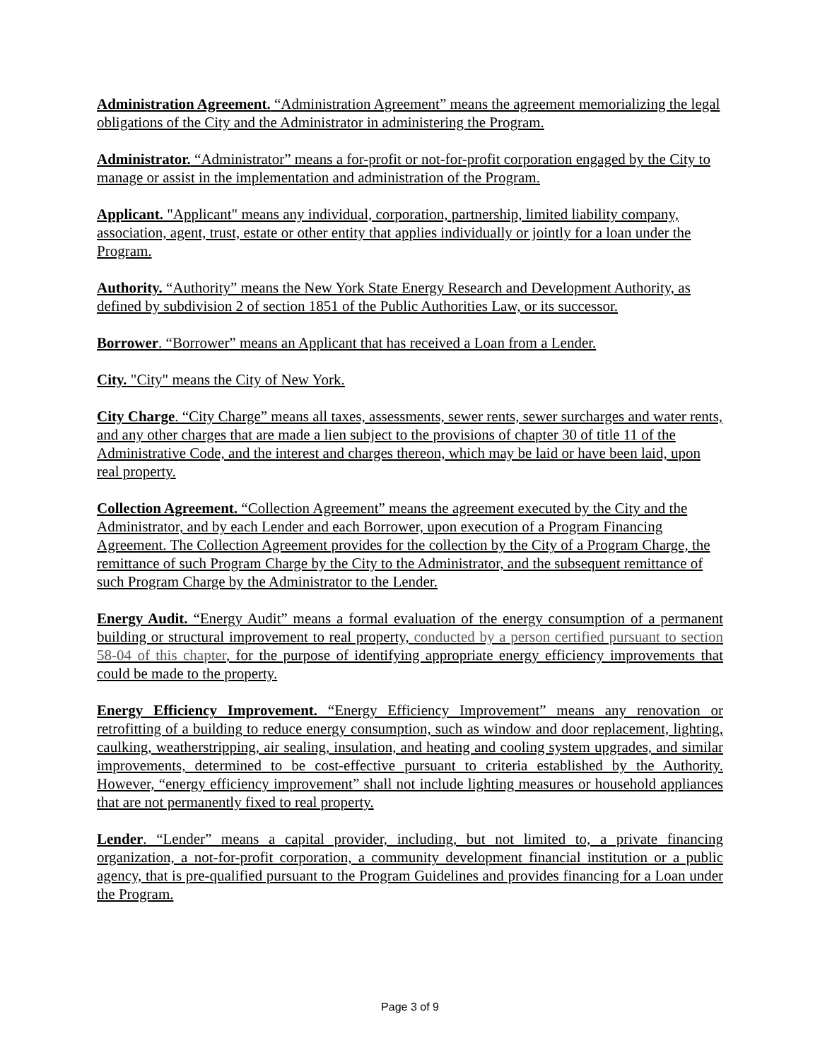Administration Agreement. “Administration Agreement” means the agreement memorializing the legal obligations of the City and the Administrator in administering the Program.
Administrator. “Administrator” means a for-profit or not-for-profit corporation engaged by the City to manage or assist in the implementation and administration of the Program.
Applicant. "Applicant" means any individual, corporation, partnership, limited liability company, association, agent, trust, estate or other entity that applies individually or jointly for a loan under the Program.
Authority. “Authority” means the New York State Energy Research and Development Authority, as defined by subdivision 2 of section 1851 of the Public Authorities Law, or its successor.
Borrower. “Borrower” means an Applicant that has received a Loan from a Lender.
City. "City" means the City of New York.
City Charge. “City Charge” means all taxes, assessments, sewer rents, sewer surcharges and water rents, and any other charges that are made a lien subject to the provisions of chapter 30 of title 11 of the Administrative Code, and the interest and charges thereon, which may be laid or have been laid, upon real property.
Collection Agreement. “Collection Agreement” means the agreement executed by the City and the Administrator, and by each Lender and each Borrower, upon execution of a Program Financing Agreement. The Collection Agreement provides for the collection by the City of a Program Charge, the remittance of such Program Charge by the City to the Administrator, and the subsequent remittance of such Program Charge by the Administrator to the Lender.
Energy Audit. “Energy Audit” means a formal evaluation of the energy consumption of a permanent building or structural improvement to real property, conducted by a person certified pursuant to section 58-04 of this chapter, for the purpose of identifying appropriate energy efficiency improvements that could be made to the property.
Energy Efficiency Improvement. “Energy Efficiency Improvement” means any renovation or retrofitting of a building to reduce energy consumption, such as window and door replacement, lighting, caulking, weatherstripping, air sealing, insulation, and heating and cooling system upgrades, and similar improvements, determined to be cost-effective pursuant to criteria established by the Authority. However, “energy efficiency improvement” shall not include lighting measures or household appliances that are not permanently fixed to real property.
Lender. “Lender” means a capital provider, including, but not limited to, a private financing organization, a not-for-profit corporation, a community development financial institution or a public agency, that is pre-qualified pursuant to the Program Guidelines and provides financing for a Loan under the Program.
Page 3 of 9